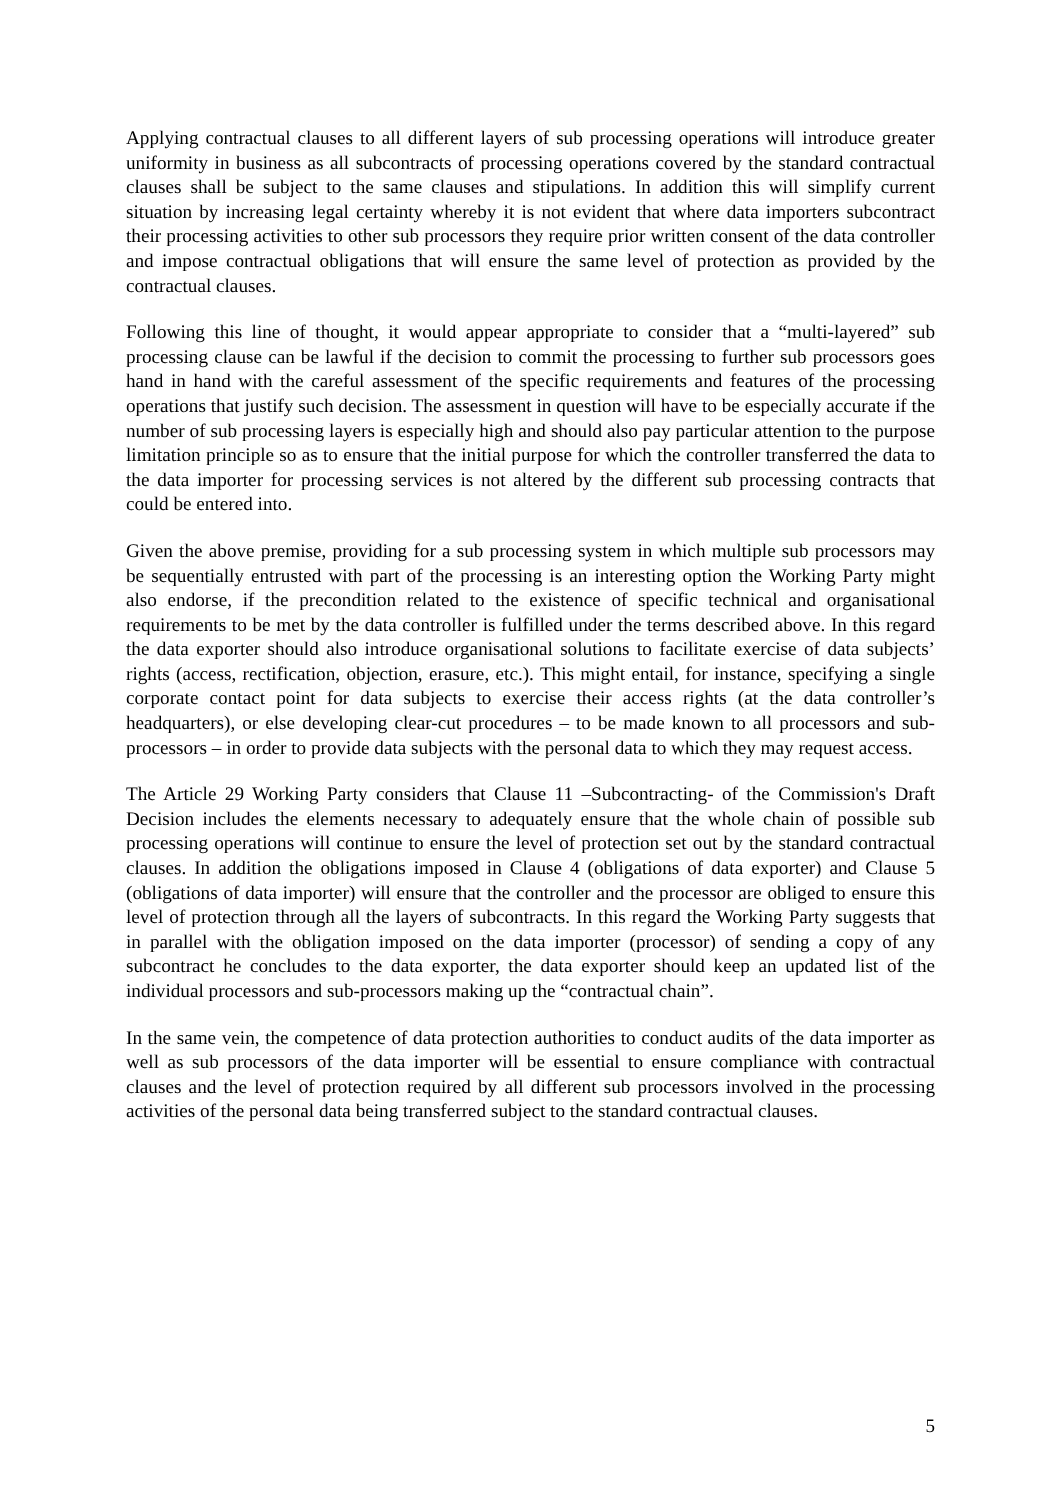Applying contractual clauses to all different layers of sub processing operations will introduce greater uniformity in business as all subcontracts of processing operations covered by the standard contractual clauses shall be subject to the same clauses and stipulations. In addition this will simplify current situation by increasing legal certainty whereby it is not evident that where data importers subcontract their processing activities to other sub processors they require prior written consent of the data controller and impose contractual obligations that will ensure the same level of protection as provided by the contractual clauses.
Following this line of thought, it would appear appropriate to consider that a “multi-layered” sub processing clause can be lawful if the decision to commit the processing to further sub processors goes hand in hand with the careful assessment of the specific requirements and features of the processing operations that justify such decision. The assessment in question will have to be especially accurate if the number of sub processing layers is especially high and should also pay particular attention to the purpose limitation principle so as to ensure that the initial purpose for which the controller transferred the data to the data importer for processing services is not altered by the different sub processing contracts that could be entered into.
Given the above premise, providing for a sub processing system in which multiple sub processors may be sequentially entrusted with part of the processing is an interesting option the Working Party might also endorse, if the precondition related to the existence of specific technical and organisational requirements to be met by the data controller is fulfilled under the terms described above. In this regard the data exporter should also introduce organisational solutions to facilitate exercise of data subjects’ rights (access, rectification, objection, erasure, etc.). This might entail, for instance, specifying a single corporate contact point for data subjects to exercise their access rights (at the data controller’s headquarters), or else developing clear-cut procedures – to be made known to all processors and sub-processors – in order to provide data subjects with the personal data to which they may request access.
The Article 29 Working Party considers that Clause 11 –Subcontracting- of the Commission's Draft Decision includes the elements necessary to adequately ensure that the whole chain of possible sub processing operations will continue to ensure the level of protection set out by the standard contractual clauses. In addition the obligations imposed in Clause 4 (obligations of data exporter) and Clause 5 (obligations of data importer) will ensure that the controller and the processor are obliged to ensure this level of protection through all the layers of subcontracts. In this regard the Working Party suggests that in parallel with the obligation imposed on the data importer (processor) of sending a copy of any subcontract he concludes to the data exporter, the data exporter should keep an updated list of the individual processors and sub-processors making up the “contractual chain”.
In the same vein, the competence of data protection authorities to conduct audits of the data importer as well as sub processors of the data importer will be essential to ensure compliance with contractual clauses and the level of protection required by all different sub processors involved in the processing activities of the personal data being transferred subject to the standard contractual clauses.
5